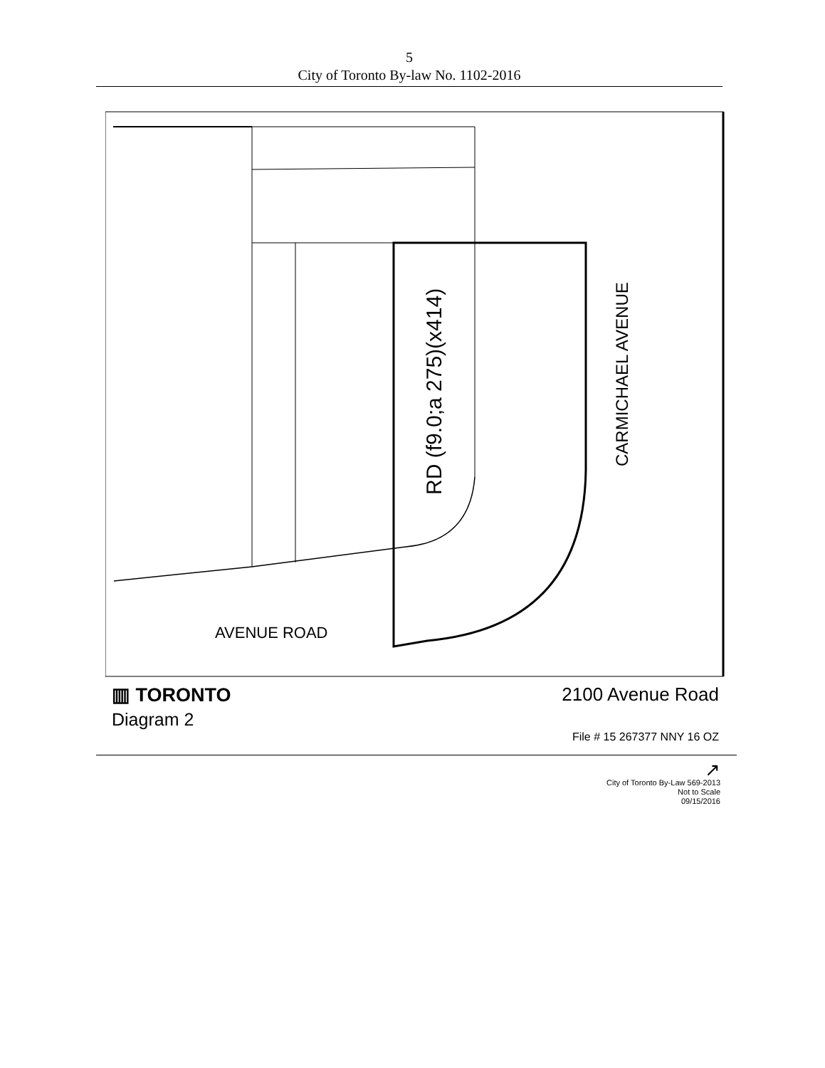5
City of Toronto By-law No. 1102-2016
AVENUE ROAD
RD (f9.0;a 275)(x414)
CARMICHAEL AVENUE
▥ TORONTO
Diagram 2
2100 Avenue Road
File # 15 267377 NNY 16 OZ
↗
City of Toronto By-Law 569-2013
Not to Scale
09/15/2016